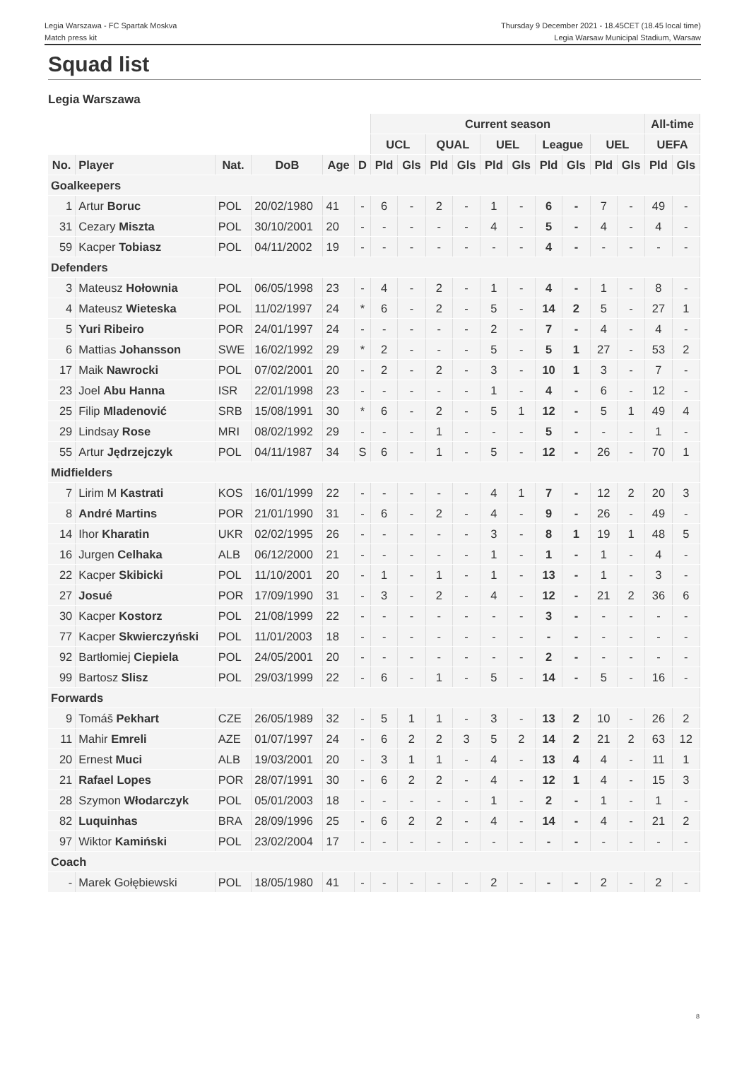Legia Warszawa - FC Spartak Moskva
Match press kit
Thursday 9 December 2021 - 18.45CET (18.45 local time)
Legia Warsaw Municipal Stadium, Warsaw
Squad list
Legia Warszawa
| | | | | | | Current season | | | | | | | | | | All-time | |
| --- | --- | --- | --- | --- | --- | --- | --- | --- | --- | --- | --- | --- | --- | --- | --- | --- | --- |
| | | | | | | UCL | | QUAL | | UEL | | League | | UEL | | UEFA | |
| No. | Player | Nat. | DoB | Age | D | Pld | Gls | Pld | Gls | Pld | Gls | Pld | Gls | Pld | Gls | Pld | Gls |
| Goalkeepers | | | | | | | | | | | | | | | | | |
| 1 | Artur Boruc | POL | 20/02/1980 | 41 | - | 6 | - | 2 | - | 1 | - | 6 | - | 7 | - | 49 | - |
| 31 | Cezary Miszta | POL | 30/10/2001 | 20 | - | - | - | - | - | 4 | - | 5 | - | 4 | - | 4 | - |
| 59 | Kacper Tobiasz | POL | 04/11/2002 | 19 | - | - | - | - | - | - | - | 4 | - | - | - | - | - |
| Defenders | | | | | | | | | | | | | | | | | |
| 3 | Mateusz Hołownia | POL | 06/05/1998 | 23 | - | 4 | - | 2 | - | 1 | - | 4 | - | 1 | - | 8 | - |
| 4 | Mateusz Wieteska | POL | 11/02/1997 | 24 | * | 6 | - | 2 | - | 5 | - | 14 | 2 | 5 | - | 27 | 1 |
| 5 | Yuri Ribeiro | POR | 24/01/1997 | 24 | - | - | - | - | - | 2 | - | 7 | - | 4 | - | 4 | - |
| 6 | Mattias Johansson | SWE | 16/02/1992 | 29 | * | 2 | - | - | - | 5 | - | 5 | 1 | 27 | - | 53 | 2 |
| 17 | Maik Nawrocki | POL | 07/02/2001 | 20 | - | 2 | - | 2 | - | 3 | - | 10 | 1 | 3 | - | 7 | - |
| 23 | Joel Abu Hanna | ISR | 22/01/1998 | 23 | - | - | - | - | - | 1 | - | 4 | - | 6 | - | 12 | - |
| 25 | Filip Mladenović | SRB | 15/08/1991 | 30 | * | 6 | - | 2 | - | 5 | 1 | 12 | - | 5 | 1 | 49 | 4 |
| 29 | Lindsay Rose | MRI | 08/02/1992 | 29 | - | - | - | 1 | - | - | - | 5 | - | - | - | 1 | - |
| 55 | Artur Jędrzejczyk | POL | 04/11/1987 | 34 | S | 6 | - | 1 | - | 5 | - | 12 | - | 26 | - | 70 | 1 |
| Midfielders | | | | | | | | | | | | | | | | | |
| 7 | Lirim M Kastrati | KOS | 16/01/1999 | 22 | - | - | - | - | - | 4 | 1 | 7 | - | 12 | 2 | 20 | 3 |
| 8 | André Martins | POR | 21/01/1990 | 31 | - | 6 | - | 2 | - | 4 | - | 9 | - | 26 | - | 49 | - |
| 14 | Ihor Kharatin | UKR | 02/02/1995 | 26 | - | - | - | - | - | 3 | - | 8 | 1 | 19 | 1 | 48 | 5 |
| 16 | Jurgen Celhaka | ALB | 06/12/2000 | 21 | - | - | - | - | - | 1 | - | 1 | - | 1 | - | 4 | - |
| 22 | Kacper Skibicki | POL | 11/10/2001 | 20 | - | 1 | - | 1 | - | 1 | - | 13 | - | 1 | - | 3 | - |
| 27 | Josué | POR | 17/09/1990 | 31 | - | 3 | - | 2 | - | 4 | - | 12 | - | 21 | 2 | 36 | 6 |
| 30 | Kacper Kostorz | POL | 21/08/1999 | 22 | - | - | - | - | - | - | - | 3 | - | - | - | - | - |
| 77 | Kacper Skwierczyński | POL | 11/01/2003 | 18 | - | - | - | - | - | - | - | - | - | - | - | - | - |
| 92 | Bartłomiej Ciepiela | POL | 24/05/2001 | 20 | - | - | - | - | - | - | - | 2 | - | - | - | - | - |
| 99 | Bartosz Slisz | POL | 29/03/1999 | 22 | - | 6 | - | 1 | - | 5 | - | 14 | - | 5 | - | 16 | - |
| Forwards | | | | | | | | | | | | | | | | | |
| 9 | Tomáš Pekhart | CZE | 26/05/1989 | 32 | - | 5 | 1 | 1 | - | 3 | - | 13 | 2 | 10 | - | 26 | 2 |
| 11 | Mahir Emreli | AZE | 01/07/1997 | 24 | - | 6 | 2 | 2 | 3 | 5 | 2 | 14 | 2 | 21 | 2 | 63 | 12 |
| 20 | Ernest Muci | ALB | 19/03/2001 | 20 | - | 3 | 1 | 1 | - | 4 | - | 13 | 4 | 4 | - | 11 | 1 |
| 21 | Rafael Lopes | POR | 28/07/1991 | 30 | - | 6 | 2 | 2 | - | 4 | - | 12 | 1 | 4 | - | 15 | 3 |
| 28 | Szymon Włodarczyk | POL | 05/01/2003 | 18 | - | - | - | - | - | 1 | - | 2 | - | 1 | - | 1 | - |
| 82 | Luquinhas | BRA | 28/09/1996 | 25 | - | 6 | 2 | 2 | - | 4 | - | 14 | - | 4 | - | 21 | 2 |
| 97 | Wiktor Kamiński | POL | 23/02/2004 | 17 | - | - | - | - | - | - | - | - | - | - | - | - | - |
| Coach | | | | | | | | | | | | | | | | | |
| - | Marek Gołębiewski | POL | 18/05/1980 | 41 | - | - | - | - | - | 2 | - | - | - | 2 | - | 2 | - |
8